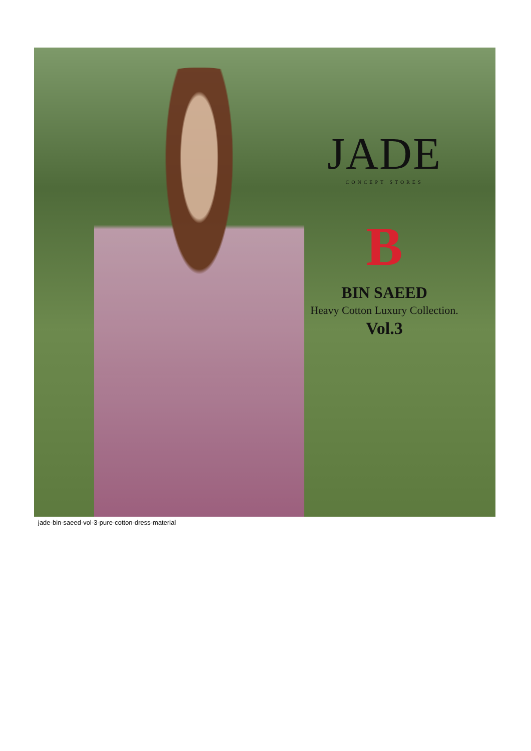JADE
CONCEPT STORES
B
BIN SAEED
Heavy Cotton Luxury Collection.
Vol.3
jade-bin-saeed-vol-3-pure-cotton-dress-material